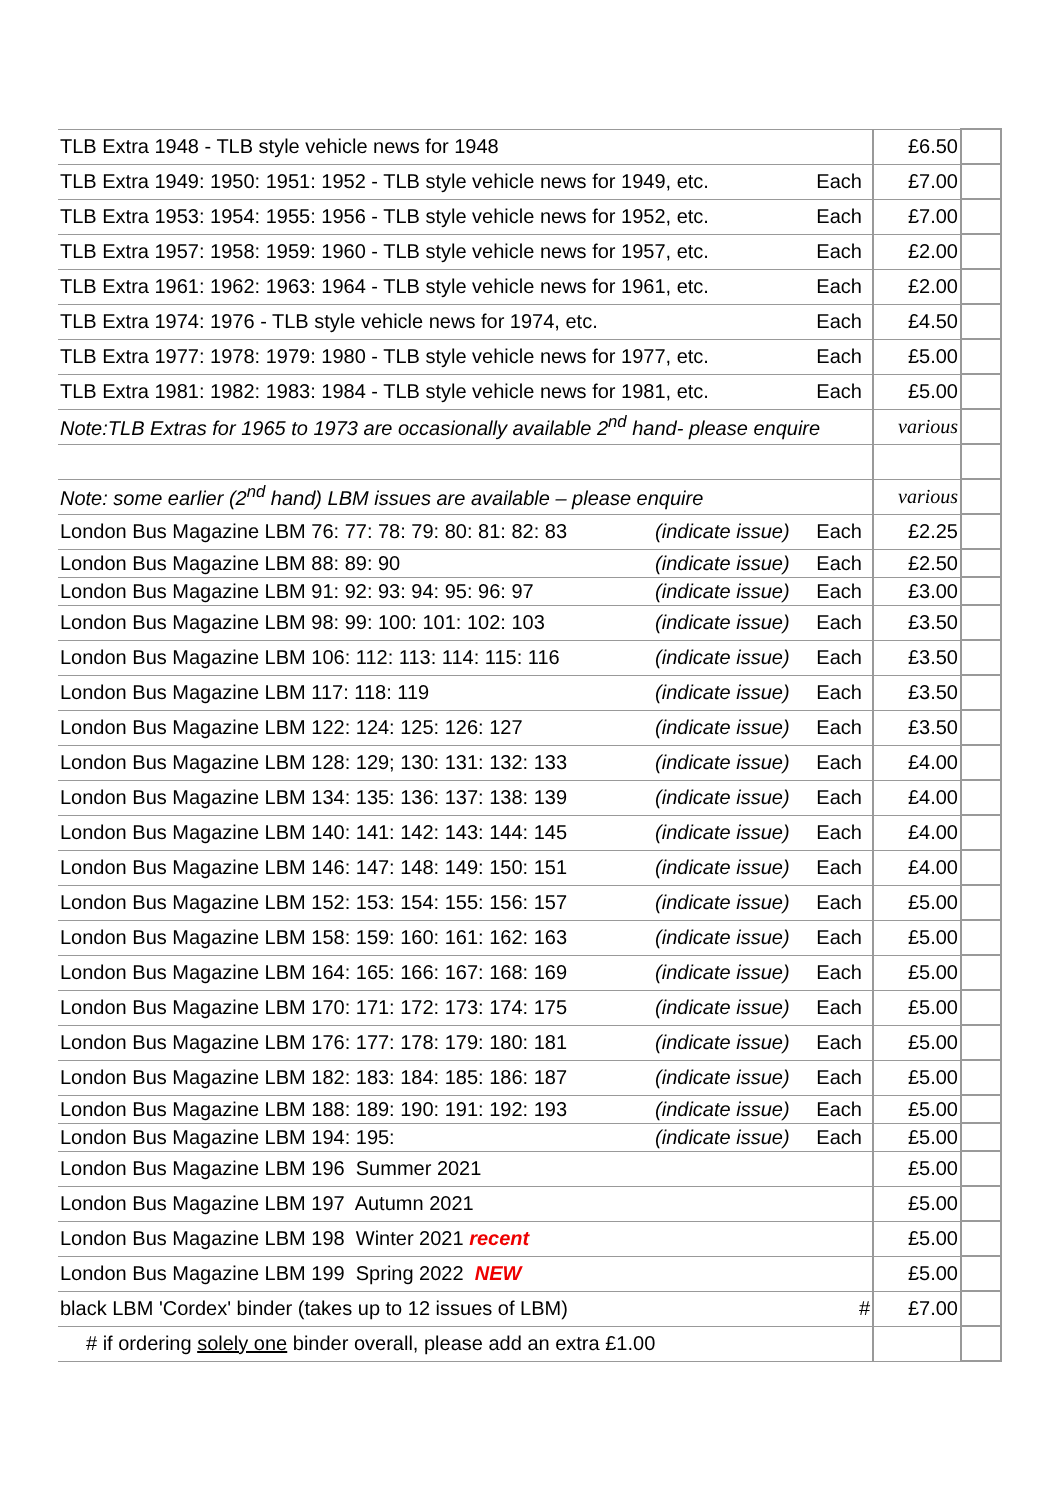| TLB Extra 1948 - TLB style vehicle news for 1948 | | | £6.50 | |
| TLB Extra 1949: 1950: 1951: 1952 - TLB style vehicle news for 1949, etc. | | Each | £7.00 | |
| TLB Extra 1953: 1954: 1955: 1956 - TLB style vehicle news for 1952, etc. | | Each | £7.00 | |
| TLB Extra 1957: 1958: 1959: 1960 - TLB style vehicle news for 1957, etc. | | Each | £2.00 | |
| TLB Extra 1961: 1962: 1963: 1964 - TLB style vehicle news for 1961, etc. | | Each | £2.00 | |
| TLB Extra 1974: 1976 - TLB style vehicle news for 1974, etc. | | Each | £4.50 | |
| TLB Extra 1977: 1978: 1979: 1980 - TLB style vehicle news for 1977, etc. | | Each | £5.00 | |
| TLB Extra 1981: 1982: 1983: 1984 - TLB style vehicle news for 1981, etc. | | Each | £5.00 | |
| Note:TLB Extras for 1965 to 1973 are occasionally available 2<sup>nd</sup> hand- please enquire | | | various | |
| Note: some earlier (2<sup>nd</sup> hand) LBM issues are available – please enquire | | | various | |
| London Bus Magazine LBM 76: 77: 78: 79: 80: 81: 82: 83 | (indicate issue) | Each | £2.25 | |
| London Bus Magazine LBM 88: 89: 90 | (indicate issue) | Each | £2.50 | |
| London Bus Magazine LBM 91: 92: 93: 94: 95: 96: 97 | (indicate issue) | Each | £3.00 | |
| London Bus Magazine LBM 98: 99: 100: 101: 102: 103 | (indicate issue) | Each | £3.50 | |
| London Bus Magazine LBM 106: 112: 113: 114: 115: 116 | (indicate issue) | Each | £3.50 | |
| London Bus Magazine LBM 117: 118: 119 | (indicate issue) | Each | £3.50 | |
| London Bus Magazine LBM 122: 124: 125: 126: 127 | (indicate issue) | Each | £3.50 | |
| London Bus Magazine LBM 128: 129; 130: 131: 132: 133 | (indicate issue) | Each | £4.00 | |
| London Bus Magazine LBM 134: 135: 136: 137: 138: 139 | (indicate issue) | Each | £4.00 | |
| London Bus Magazine LBM 140: 141: 142: 143: 144: 145 | (indicate issue) | Each | £4.00 | |
| London Bus Magazine LBM 146: 147: 148: 149: 150: 151 | (indicate issue) | Each | £4.00 | |
| London Bus Magazine LBM 152: 153: 154: 155: 156: 157 | (indicate issue) | Each | £5.00 | |
| London Bus Magazine LBM 158: 159: 160: 161: 162: 163 | (indicate issue) | Each | £5.00 | |
| London Bus Magazine LBM 164: 165: 166: 167: 168: 169 | (indicate issue) | Each | £5.00 | |
| London Bus Magazine LBM 170: 171: 172: 173: 174: 175 | (indicate issue) | Each | £5.00 | |
| London Bus Magazine LBM 176: 177: 178: 179: 180: 181 | (indicate issue) | Each | £5.00 | |
| London Bus Magazine LBM 182: 183: 184: 185: 186: 187 | (indicate issue) | Each | £5.00 | |
| London Bus Magazine LBM 188: 189: 190: 191: 192: 193 | (indicate issue) | Each | £5.00 | |
| London Bus Magazine LBM 194: 195: | (indicate issue) | Each | £5.00 | |
| London Bus Magazine LBM 196 Summer 2021 | | | £5.00 | |
| London Bus Magazine LBM 197 Autumn 2021 | | | £5.00 | |
| London Bus Magazine LBM 198 Winter 2021 recent | | | £5.00 | |
| London Bus Magazine LBM 199 Spring 2022 NEW | | | £5.00 | |
| black LBM 'Cordex' binder (takes up to 12 issues of LBM) | | # | £7.00 | |
| # if ordering solely one binder overall, please add an extra £1.00 | | | | |